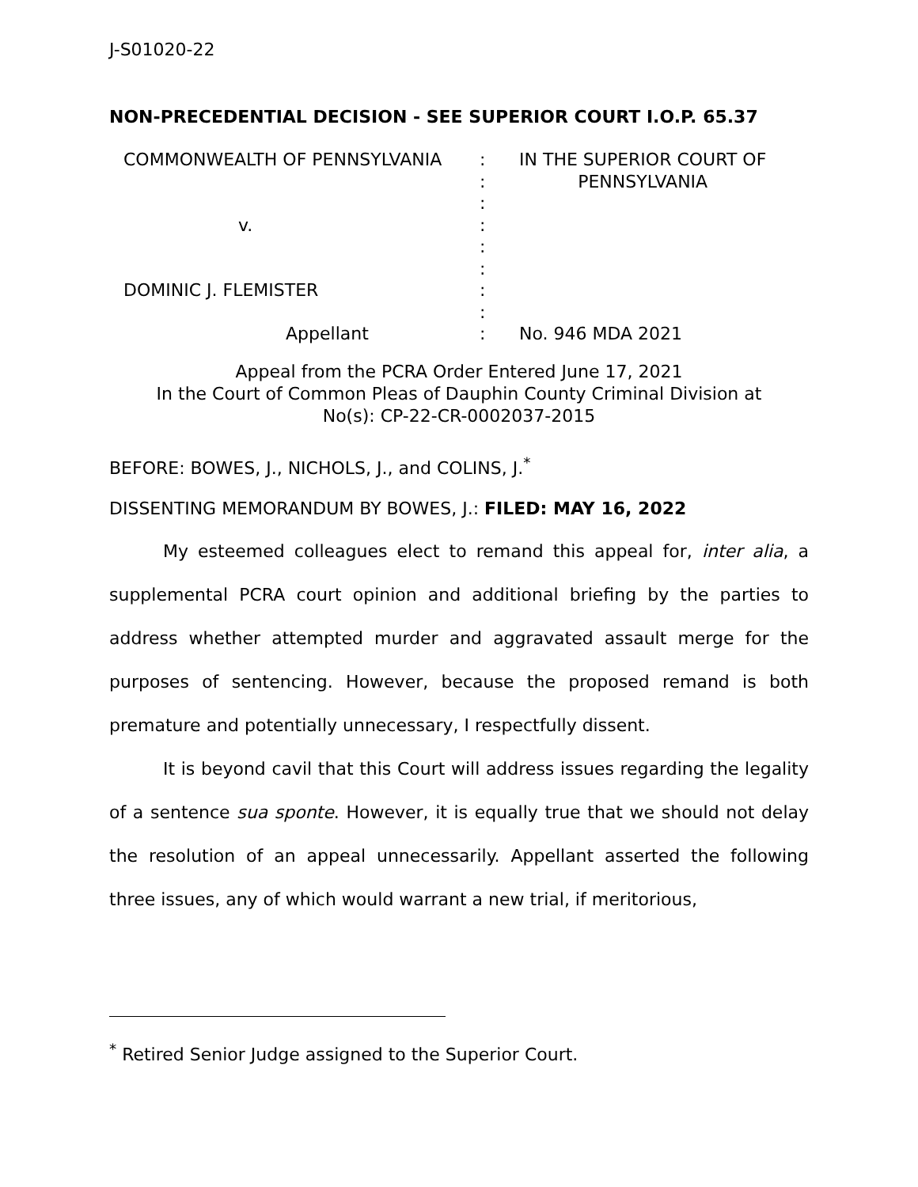J-S01020-22
NON-PRECEDENTIAL DECISION - SEE SUPERIOR COURT I.O.P. 65.37
| COMMONWEALTH OF PENNSYLVANIA | : : : | IN THE SUPERIOR COURT OF PENNSYLVANIA |
| v. | : : : | |
| DOMINIC J. FLEMISTER | : : | |
| Appellant | : | No. 946 MDA 2021 |
Appeal from the PCRA Order Entered June 17, 2021
In the Court of Common Pleas of Dauphin County Criminal Division at
No(s): CP-22-CR-0002037-2015
BEFORE: BOWES, J., NICHOLS, J., and COLINS, J.<sup>*</sup>
DISSENTING MEMORANDUM BY BOWES, J.: FILED: MAY 16, 2022
My esteemed colleagues elect to remand this appeal for, inter alia, a supplemental PCRA court opinion and additional briefing by the parties to address whether attempted murder and aggravated assault merge for the purposes of sentencing. However, because the proposed remand is both premature and potentially unnecessary, I respectfully dissent.
It is beyond cavil that this Court will address issues regarding the legality of a sentence sua sponte. However, it is equally true that we should not delay the resolution of an appeal unnecessarily. Appellant asserted the following three issues, any of which would warrant a new trial, if meritorious,
<sup>*</sup> Retired Senior Judge assigned to the Superior Court.